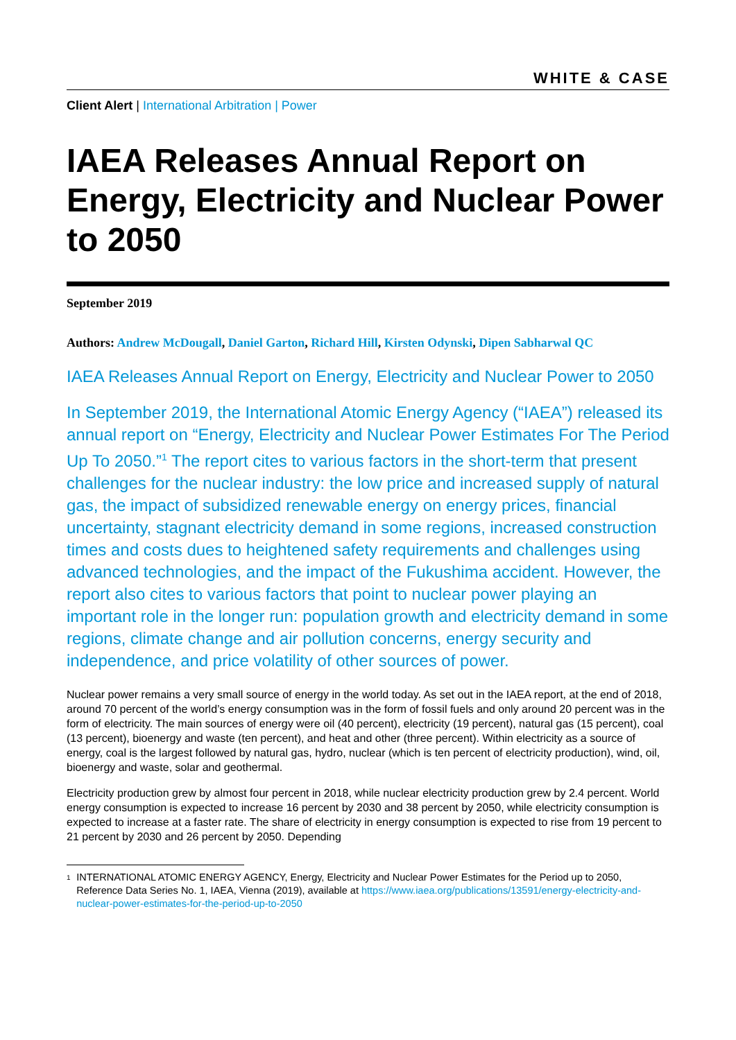WHITE & CASE
Client Alert | International Arbitration | Power
IAEA Releases Annual Report on Energy, Electricity and Nuclear Power to 2050
September 2019
Authors: Andrew McDougall, Daniel Garton, Richard Hill, Kirsten Odynski, Dipen Sabharwal QC
IAEA Releases Annual Report on Energy, Electricity and Nuclear Power to 2050
In September 2019, the International Atomic Energy Agency (“IAEA”) released its annual report on “Energy, Electricity and Nuclear Power Estimates For The Period Up To 2050.”<sup>1</sup> The report cites to various factors in the short-term that present challenges for the nuclear industry: the low price and increased supply of natural gas, the impact of subsidized renewable energy on energy prices, financial uncertainty, stagnant electricity demand in some regions, increased construction times and costs dues to heightened safety requirements and challenges using advanced technologies, and the impact of the Fukushima accident. However, the report also cites to various factors that point to nuclear power playing an important role in the longer run: population growth and electricity demand in some regions, climate change and air pollution concerns, energy security and independence, and price volatility of other sources of power.
Nuclear power remains a very small source of energy in the world today. As set out in the IAEA report, at the end of 2018, around 70 percent of the world’s energy consumption was in the form of fossil fuels and only around 20 percent was in the form of electricity. The main sources of energy were oil (40 percent), electricity (19 percent), natural gas (15 percent), coal (13 percent), bioenergy and waste (ten percent), and heat and other (three percent). Within electricity as a source of energy, coal is the largest followed by natural gas, hydro, nuclear (which is ten percent of electricity production), wind, oil, bioenergy and waste, solar and geothermal.
Electricity production grew by almost four percent in 2018, while nuclear electricity production grew by 2.4 percent. World energy consumption is expected to increase 16 percent by 2030 and 38 percent by 2050, while electricity consumption is expected to increase at a faster rate. The share of electricity in energy consumption is expected to rise from 19 percent to 21 percent by 2030 and 26 percent by 2050. Depending
<sup>1</sup>
INTERNATIONAL ATOMIC ENERGY AGENCY, Energy, Electricity and Nuclear Power Estimates for the Period up to 2050, Reference Data Series No. 1, IAEA, Vienna (2019), available at https://www.iaea.org/publications/13591/energy-electricity-and-nuclear-power-estimates-for-the-period-up-to-2050